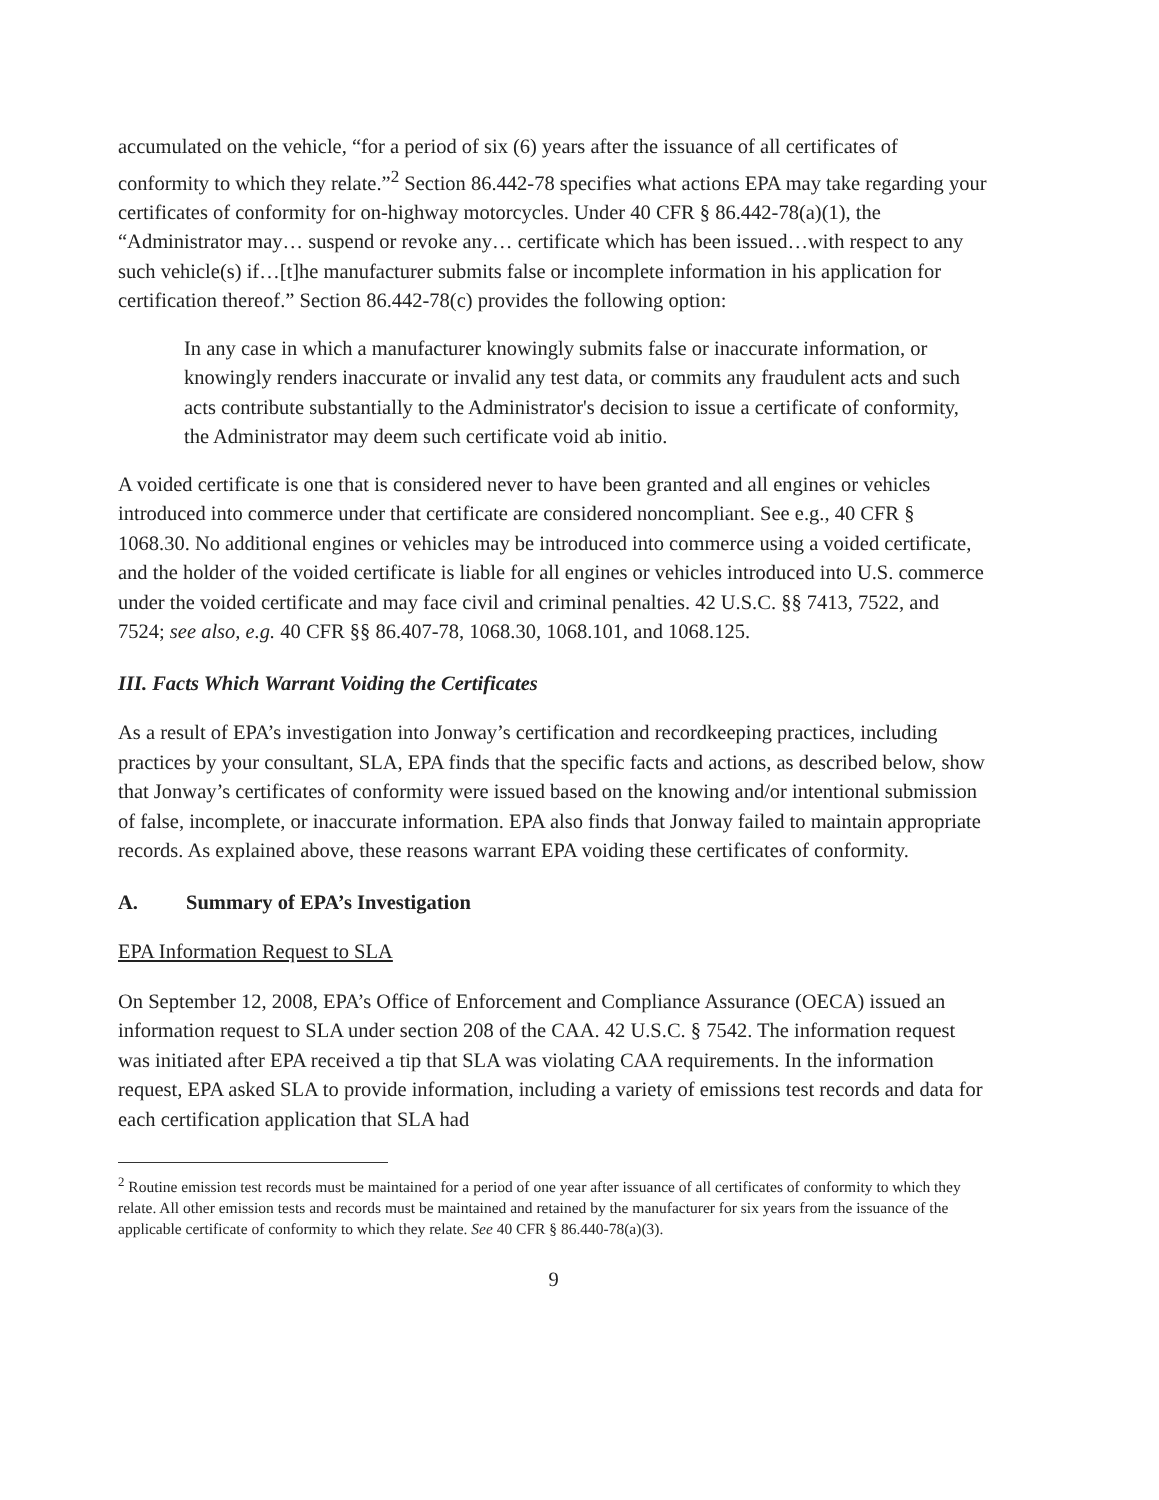accumulated on the vehicle, “for a period of six (6) years after the issuance of all certificates of conformity to which they relate.”<sup>2</sup> Section 86.442-78 specifies what actions EPA may take regarding your certificates of conformity for on-highway motorcycles. Under 40 CFR § 86.442-78(a)(1), the “Administrator may… suspend or revoke any… certificate which has been issued…with respect to any such vehicle(s) if…[t]he manufacturer submits false or incomplete information in his application for certification thereof.” Section 86.442-78(c) provides the following option:
In any case in which a manufacturer knowingly submits false or inaccurate information, or knowingly renders inaccurate or invalid any test data, or commits any fraudulent acts and such acts contribute substantially to the Administrator's decision to issue a certificate of conformity, the Administrator may deem such certificate void ab initio.
A voided certificate is one that is considered never to have been granted and all engines or vehicles introduced into commerce under that certificate are considered noncompliant. See e.g., 40 CFR § 1068.30. No additional engines or vehicles may be introduced into commerce using a voided certificate, and the holder of the voided certificate is liable for all engines or vehicles introduced into U.S. commerce under the voided certificate and may face civil and criminal penalties. 42 U.S.C. §§ 7413, 7522, and 7524; see also, e.g. 40 CFR §§ 86.407-78, 1068.30, 1068.101, and 1068.125.
III. Facts Which Warrant Voiding the Certificates
As a result of EPA’s investigation into Jonway’s certification and recordkeeping practices, including practices by your consultant, SLA, EPA finds that the specific facts and actions, as described below, show that Jonway’s certificates of conformity were issued based on the knowing and/or intentional submission of false, incomplete, or inaccurate information. EPA also finds that Jonway failed to maintain appropriate records. As explained above, these reasons warrant EPA voiding these certificates of conformity.
A. Summary of EPA’s Investigation
EPA Information Request to SLA
On September 12, 2008, EPA’s Office of Enforcement and Compliance Assurance (OECA) issued an information request to SLA under section 208 of the CAA. 42 U.S.C. § 7542. The information request was initiated after EPA received a tip that SLA was violating CAA requirements. In the information request, EPA asked SLA to provide information, including a variety of emissions test records and data for each certification application that SLA had
<sup>2</sup> Routine emission test records must be maintained for a period of one year after issuance of all certificates of conformity to which they relate. All other emission tests and records must be maintained and retained by the manufacturer for six years from the issuance of the applicable certificate of conformity to which they relate. See 40 CFR § 86.440-78(a)(3).
9